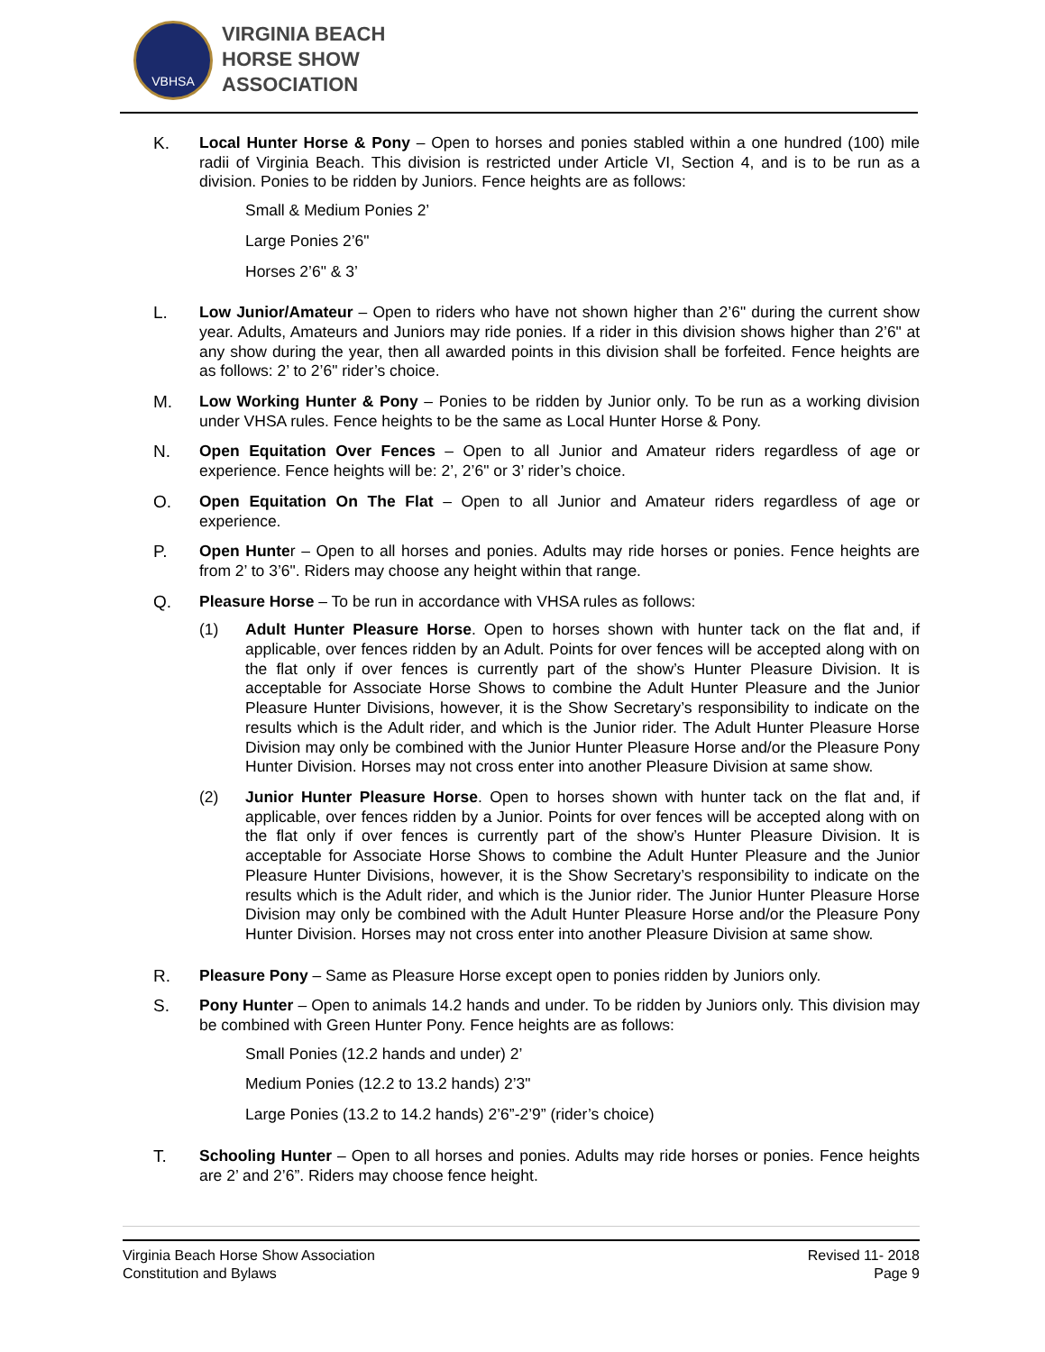VBHSA
VIRGINIA BEACH
HORSE SHOW
ASSOCIATION
K. Local Hunter Horse & Pony – Open to horses and ponies stabled within a one hundred (100) mile radii of Virginia Beach. This division is restricted under Article VI, Section 4, and is to be run as a division. Ponies to be ridden by Juniors. Fence heights are as follows:
Small & Medium Ponies 2’
Large Ponies 2’6"
Horses 2’6" & 3’
L. Low Junior/Amateur – Open to riders who have not shown higher than 2’6" during the current show year. Adults, Amateurs and Juniors may ride ponies. If a rider in this division shows higher than 2’6" at any show during the year, then all awarded points in this division shall be forfeited. Fence heights are as follows: 2’ to 2’6" rider’s choice.
M. Low Working Hunter & Pony – Ponies to be ridden by Junior only. To be run as a working division under VHSA rules. Fence heights to be the same as Local Hunter Horse & Pony.
N. Open Equitation Over Fences – Open to all Junior and Amateur riders regardless of age or experience. Fence heights will be: 2’, 2’6" or 3’ rider’s choice.
O. Open Equitation On The Flat – Open to all Junior and Amateur riders regardless of age or experience.
P. Open Hunter – Open to all horses and ponies. Adults may ride horses or ponies. Fence heights are from 2’ to 3’6". Riders may choose any height within that range.
Q. Pleasure Horse – To be run in accordance with VHSA rules as follows:
(1) Adult Hunter Pleasure Horse. Open to horses shown with hunter tack on the flat and, if applicable, over fences ridden by an Adult. Points for over fences will be accepted along with on the flat only if over fences is currently part of the show’s Hunter Pleasure Division. It is acceptable for Associate Horse Shows to combine the Adult Hunter Pleasure and the Junior Pleasure Hunter Divisions, however, it is the Show Secretary’s responsibility to indicate on the results which is the Adult rider, and which is the Junior rider. The Adult Hunter Pleasure Horse Division may only be combined with the Junior Hunter Pleasure Horse and/or the Pleasure Pony Hunter Division. Horses may not cross enter into another Pleasure Division at same show.
(2) Junior Hunter Pleasure Horse. Open to horses shown with hunter tack on the flat and, if applicable, over fences ridden by a Junior. Points for over fences will be accepted along with on the flat only if over fences is currently part of the show’s Hunter Pleasure Division. It is acceptable for Associate Horse Shows to combine the Adult Hunter Pleasure and the Junior Pleasure Hunter Divisions, however, it is the Show Secretary’s responsibility to indicate on the results which is the Adult rider, and which is the Junior rider. The Junior Hunter Pleasure Horse Division may only be combined with the Adult Hunter Pleasure Horse and/or the Pleasure Pony Hunter Division. Horses may not cross enter into another Pleasure Division at same show.
R. Pleasure Pony – Same as Pleasure Horse except open to ponies ridden by Juniors only.
S. Pony Hunter – Open to animals 14.2 hands and under. To be ridden by Juniors only. This division may be combined with Green Hunter Pony. Fence heights are as follows:
Small Ponies (12.2 hands and under) 2’
Medium Ponies (12.2 to 13.2 hands) 2’3"
Large Ponies (13.2 to 14.2 hands) 2’6”-2’9” (rider’s choice)
T. Schooling Hunter – Open to all horses and ponies. Adults may ride horses or ponies. Fence heights are 2’ and 2’6”. Riders may choose fence height.
Virginia Beach Horse Show Association
Constitution and Bylaws
Revised 11- 2018
Page 9